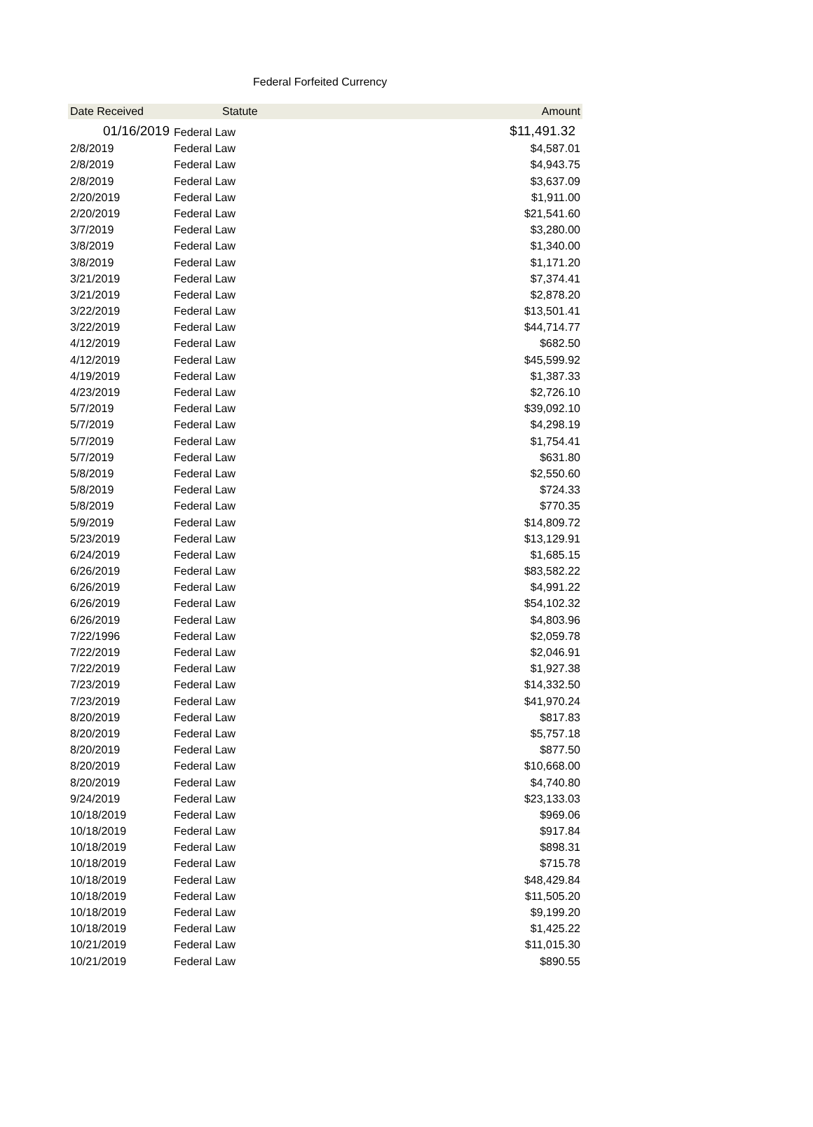Federal Forfeited Currency
| Date Received | Statute | Amount |
| --- | --- | --- |
| 01/16/2019 | Federal Law | $11,491.32 |
| 2/8/2019 | Federal Law | $4,587.01 |
| 2/8/2019 | Federal Law | $4,943.75 |
| 2/8/2019 | Federal Law | $3,637.09 |
| 2/20/2019 | Federal Law | $1,911.00 |
| 2/20/2019 | Federal Law | $21,541.60 |
| 3/7/2019 | Federal Law | $3,280.00 |
| 3/8/2019 | Federal Law | $1,340.00 |
| 3/8/2019 | Federal Law | $1,171.20 |
| 3/21/2019 | Federal Law | $7,374.41 |
| 3/21/2019 | Federal Law | $2,878.20 |
| 3/22/2019 | Federal Law | $13,501.41 |
| 3/22/2019 | Federal Law | $44,714.77 |
| 4/12/2019 | Federal Law | $682.50 |
| 4/12/2019 | Federal Law | $45,599.92 |
| 4/19/2019 | Federal Law | $1,387.33 |
| 4/23/2019 | Federal Law | $2,726.10 |
| 5/7/2019 | Federal Law | $39,092.10 |
| 5/7/2019 | Federal Law | $4,298.19 |
| 5/7/2019 | Federal Law | $1,754.41 |
| 5/7/2019 | Federal Law | $631.80 |
| 5/8/2019 | Federal Law | $2,550.60 |
| 5/8/2019 | Federal Law | $724.33 |
| 5/8/2019 | Federal Law | $770.35 |
| 5/9/2019 | Federal Law | $14,809.72 |
| 5/23/2019 | Federal Law | $13,129.91 |
| 6/24/2019 | Federal Law | $1,685.15 |
| 6/26/2019 | Federal Law | $83,582.22 |
| 6/26/2019 | Federal Law | $4,991.22 |
| 6/26/2019 | Federal Law | $54,102.32 |
| 6/26/2019 | Federal Law | $4,803.96 |
| 7/22/1996 | Federal Law | $2,059.78 |
| 7/22/2019 | Federal Law | $2,046.91 |
| 7/22/2019 | Federal Law | $1,927.38 |
| 7/23/2019 | Federal Law | $14,332.50 |
| 7/23/2019 | Federal Law | $41,970.24 |
| 8/20/2019 | Federal Law | $817.83 |
| 8/20/2019 | Federal Law | $5,757.18 |
| 8/20/2019 | Federal Law | $877.50 |
| 8/20/2019 | Federal Law | $10,668.00 |
| 8/20/2019 | Federal Law | $4,740.80 |
| 9/24/2019 | Federal Law | $23,133.03 |
| 10/18/2019 | Federal Law | $969.06 |
| 10/18/2019 | Federal Law | $917.84 |
| 10/18/2019 | Federal Law | $898.31 |
| 10/18/2019 | Federal Law | $715.78 |
| 10/18/2019 | Federal Law | $48,429.84 |
| 10/18/2019 | Federal Law | $11,505.20 |
| 10/18/2019 | Federal Law | $9,199.20 |
| 10/18/2019 | Federal Law | $1,425.22 |
| 10/21/2019 | Federal Law | $11,015.30 |
| 10/21/2019 | Federal Law | $890.55 |